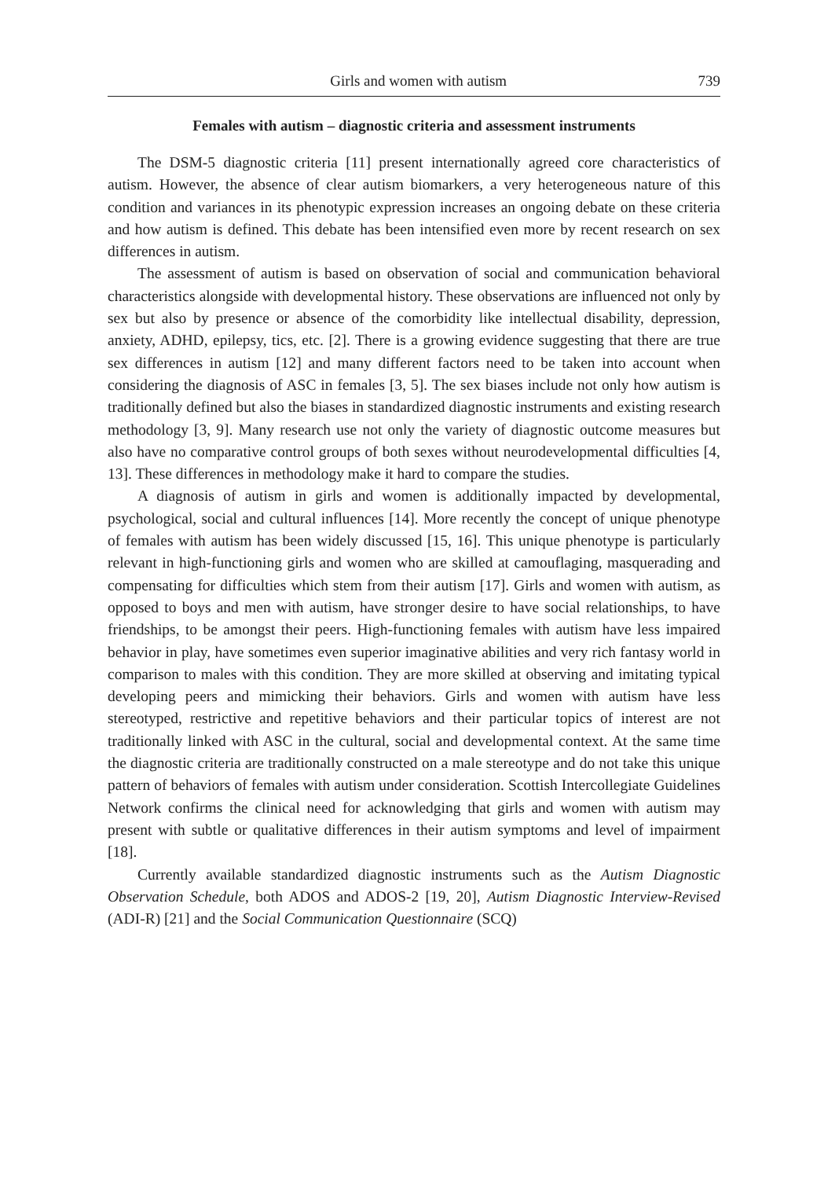Girls and women with autism 739
Females with autism – diagnostic criteria and assessment instruments
The DSM-5 diagnostic criteria [11] present internationally agreed core characteristics of autism. However, the absence of clear autism biomarkers, a very heterogeneous nature of this condition and variances in its phenotypic expression increases an ongoing debate on these criteria and how autism is defined. This debate has been intensified even more by recent research on sex differences in autism.
The assessment of autism is based on observation of social and communication behavioral characteristics alongside with developmental history. These observations are influenced not only by sex but also by presence or absence of the comorbidity like intellectual disability, depression, anxiety, ADHD, epilepsy, tics, etc. [2]. There is a growing evidence suggesting that there are true sex differences in autism [12] and many different factors need to be taken into account when considering the diagnosis of ASC in females [3, 5]. The sex biases include not only how autism is traditionally defined but also the biases in standardized diagnostic instruments and existing research methodology [3, 9]. Many research use not only the variety of diagnostic outcome measures but also have no comparative control groups of both sexes without neurodevelopmental difficulties [4, 13]. These differences in methodology make it hard to compare the studies.
A diagnosis of autism in girls and women is additionally impacted by developmental, psychological, social and cultural influences [14]. More recently the concept of unique phenotype of females with autism has been widely discussed [15, 16]. This unique phenotype is particularly relevant in high-functioning girls and women who are skilled at camouflaging, masquerading and compensating for difficulties which stem from their autism [17]. Girls and women with autism, as opposed to boys and men with autism, have stronger desire to have social relationships, to have friendships, to be amongst their peers. High-functioning females with autism have less impaired behavior in play, have sometimes even superior imaginative abilities and very rich fantasy world in comparison to males with this condition. They are more skilled at observing and imitating typical developing peers and mimicking their behaviors. Girls and women with autism have less stereotyped, restrictive and repetitive behaviors and their particular topics of interest are not traditionally linked with ASC in the cultural, social and developmental context. At the same time the diagnostic criteria are traditionally constructed on a male stereotype and do not take this unique pattern of behaviors of females with autism under consideration. Scottish Intercollegiate Guidelines Network confirms the clinical need for acknowledging that girls and women with autism may present with subtle or qualitative differences in their autism symptoms and level of impairment [18].
Currently available standardized diagnostic instruments such as the Autism Diagnostic Observation Schedule, both ADOS and ADOS-2 [19, 20], Autism Diagnostic Interview-Revised (ADI-R) [21] and the Social Communication Questionnaire (SCQ)